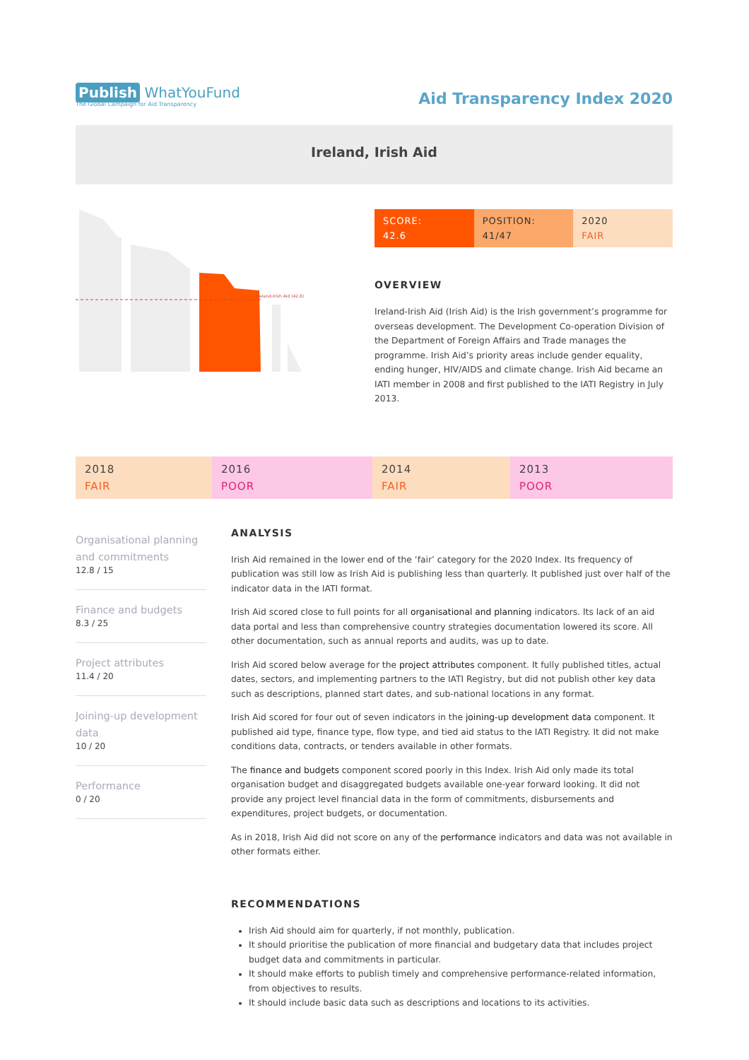Publish WhatYouFund
The Global Campaign for Aid Transparency
Aid Transparency Index 2020
Ireland, Irish Aid
Ireland-Irish Aid (42.6)
SCORE:
42.6
POSITION:
41/47
2020
FAIR
OVERVIEW
Ireland-Irish Aid (Irish Aid) is the Irish government’s programme for overseas development. The Development Co-operation Division of the Department of Foreign Affairs and Trade manages the programme. Irish Aid’s priority areas include gender equality, ending hunger, HIV/AIDS and climate change. Irish Aid became an IATI member in 2008 and first published to the IATI Registry in July 2013.
2018
FAIR
2016
POOR
2014
FAIR
2013
POOR
Organisational planning and commitments
12.8 / 15
Finance and budgets
8.3 / 25
Project attributes
11.4 / 20
Joining-up development data
10 / 20
Performance
0 / 20
ANALYSIS
Irish Aid remained in the lower end of the ‘fair’ category for the 2020 Index. Its frequency of publication was still low as Irish Aid is publishing less than quarterly. It published just over half of the indicator data in the IATI format.
Irish Aid scored close to full points for all organisational and planning indicators. Its lack of an aid data portal and less than comprehensive country strategies documentation lowered its score. All other documentation, such as annual reports and audits, was up to date.
Irish Aid scored below average for the project attributes component. It fully published titles, actual dates, sectors, and implementing partners to the IATI Registry, but did not publish other key data such as descriptions, planned start dates, and sub-national locations in any format.
Irish Aid scored for four out of seven indicators in the joining-up development data component. It published aid type, finance type, flow type, and tied aid status to the IATI Registry. It did not make conditions data, contracts, or tenders available in other formats.
The finance and budgets component scored poorly in this Index. Irish Aid only made its total organisation budget and disaggregated budgets available one-year forward looking. It did not provide any project level financial data in the form of commitments, disbursements and expenditures, project budgets, or documentation.
As in 2018, Irish Aid did not score on any of the performance indicators and data was not available in other formats either.
RECOMMENDATIONS
Irish Aid should aim for quarterly, if not monthly, publication.
It should prioritise the publication of more financial and budgetary data that includes project budget data and commitments in particular.
It should make efforts to publish timely and comprehensive performance-related information, from objectives to results.
It should include basic data such as descriptions and locations to its activities.